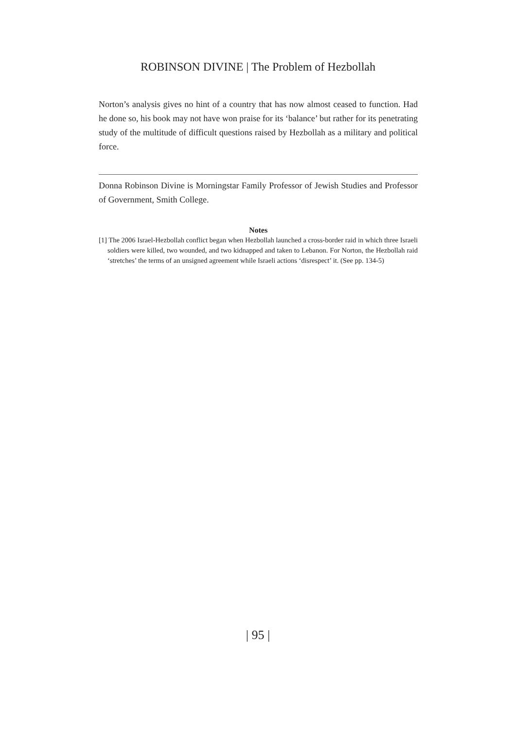ROBINSON DIVINE | The Problem of Hezbollah
Norton’s analysis gives no hint of a country that has now almost ceased to function. Had he done so, his book may not have won praise for its ‘balance’ but rather for its penetrating study of the multitude of difficult questions raised by Hezbollah as a military and political force.
Donna Robinson Divine is Morningstar Family Professor of Jewish Studies and Professor of Government, Smith College.
Notes
[1] The 2006 Israel-Hezbollah conflict began when Hezbollah launched a cross-border raid in which three Israeli soldiers were killed, two wounded, and two kidnapped and taken to Lebanon. For Norton, the Hezbollah raid ‘stretches’ the terms of an unsigned agreement while Israeli actions ‘disrespect’ it. (See pp. 134-5)
| 95 |